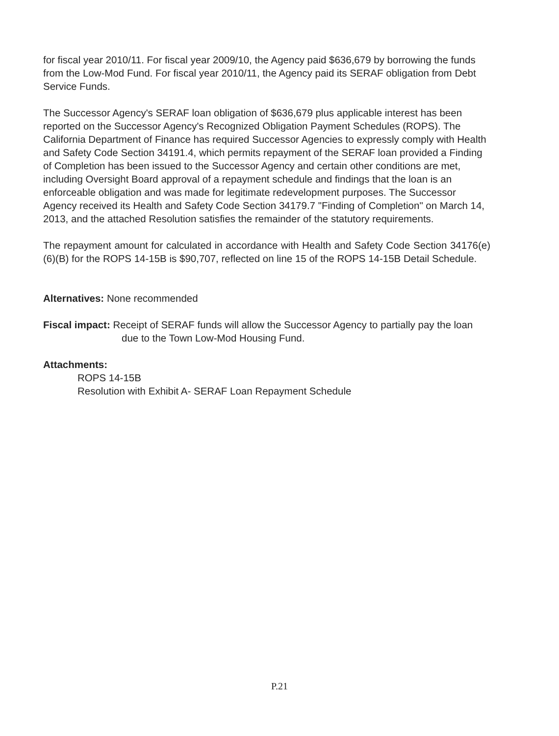for fiscal year 2010/11. For fiscal year 2009/10, the Agency paid $636,679 by borrowing the funds from the Low-Mod Fund. For fiscal year 2010/11, the Agency paid its SERAF obligation from Debt Service Funds.
The Successor Agency's SERAF loan obligation of $636,679 plus applicable interest has been reported on the Successor Agency's Recognized Obligation Payment Schedules (ROPS). The California Department of Finance has required Successor Agencies to expressly comply with Health and Safety Code Section 34191.4, which permits repayment of the SERAF loan provided a Finding of Completion has been issued to the Successor Agency and certain other conditions are met, including Oversight Board approval of a repayment schedule and findings that the loan is an enforceable obligation and was made for legitimate redevelopment purposes. The Successor Agency received its Health and Safety Code Section 34179.7 "Finding of Completion" on March 14, 2013, and the attached Resolution satisfies the remainder of the statutory requirements.
The repayment amount for calculated in accordance with Health and Safety Code Section 34176(e)(6)(B) for the ROPS 14-15B is $90,707, reflected on line 15 of the ROPS 14-15B Detail Schedule.
Alternatives: None recommended
Fiscal impact: Receipt of SERAF funds will allow the Successor Agency to partially pay the loan due to the Town Low-Mod Housing Fund.
Attachments:
ROPS 14-15B
Resolution with Exhibit A- SERAF Loan Repayment Schedule
P.21